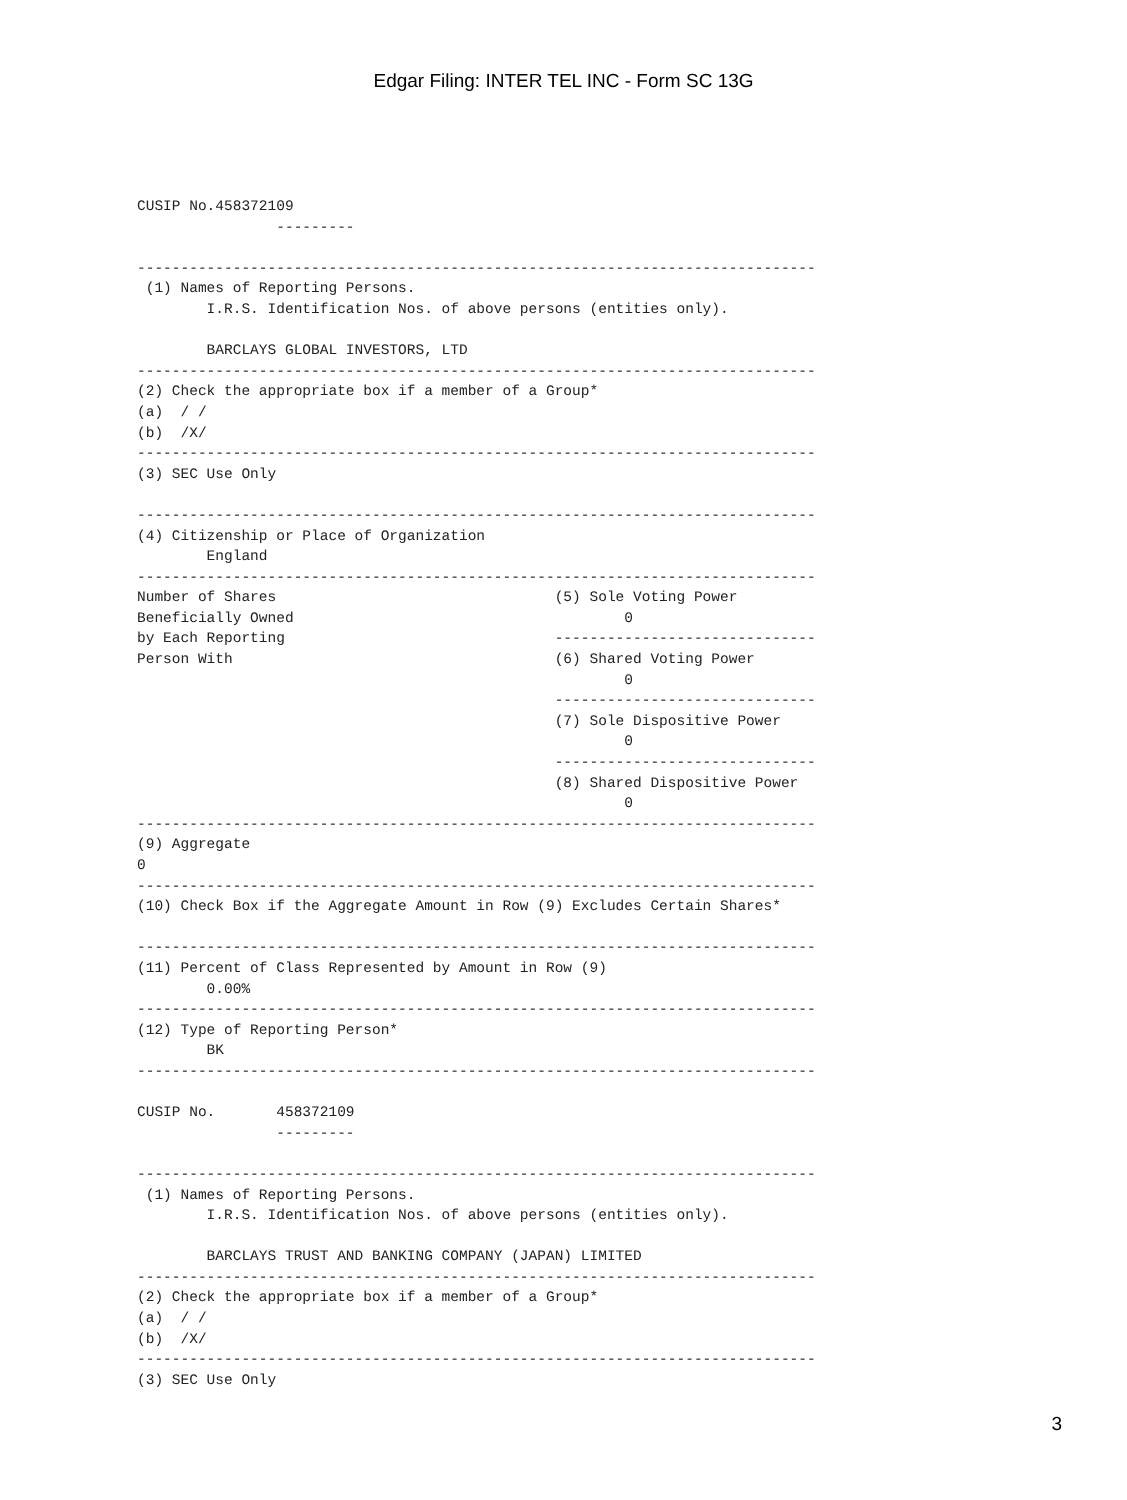Edgar Filing: INTER TEL INC - Form SC 13G
CUSIP No.458372109
                ---------

------------------------------------------------------------------------------
 (1) Names of Reporting Persons.
        I.R.S. Identification Nos. of above persons (entities only).

        BARCLAYS GLOBAL INVESTORS, LTD
------------------------------------------------------------------------------
(2) Check the appropriate box if a member of a Group*
(a)  / /
(b)  /X/
------------------------------------------------------------------------------
(3) SEC Use Only

------------------------------------------------------------------------------
(4) Citizenship or Place of Organization
        England
------------------------------------------------------------------------------
Number of Shares                                (5) Sole Voting Power
Beneficially Owned                                      0
by Each Reporting                               ------------------------------
Person With                                     (6) Shared Voting Power
                                                        0
                                                ------------------------------
                                                (7) Sole Dispositive Power
                                                        0
                                                ------------------------------
                                                (8) Shared Dispositive Power
                                                        0
------------------------------------------------------------------------------
(9) Aggregate
0
------------------------------------------------------------------------------
(10) Check Box if the Aggregate Amount in Row (9) Excludes Certain Shares*

------------------------------------------------------------------------------
(11) Percent of Class Represented by Amount in Row (9)
        0.00%
------------------------------------------------------------------------------
(12) Type of Reporting Person*
        BK
------------------------------------------------------------------------------

CUSIP No.       458372109
                ---------

------------------------------------------------------------------------------
 (1) Names of Reporting Persons.
        I.R.S. Identification Nos. of above persons (entities only).

        BARCLAYS TRUST AND BANKING COMPANY (JAPAN) LIMITED
------------------------------------------------------------------------------
(2) Check the appropriate box if a member of a Group*
(a)  / /
(b)  /X/
------------------------------------------------------------------------------
(3) SEC Use Only
3